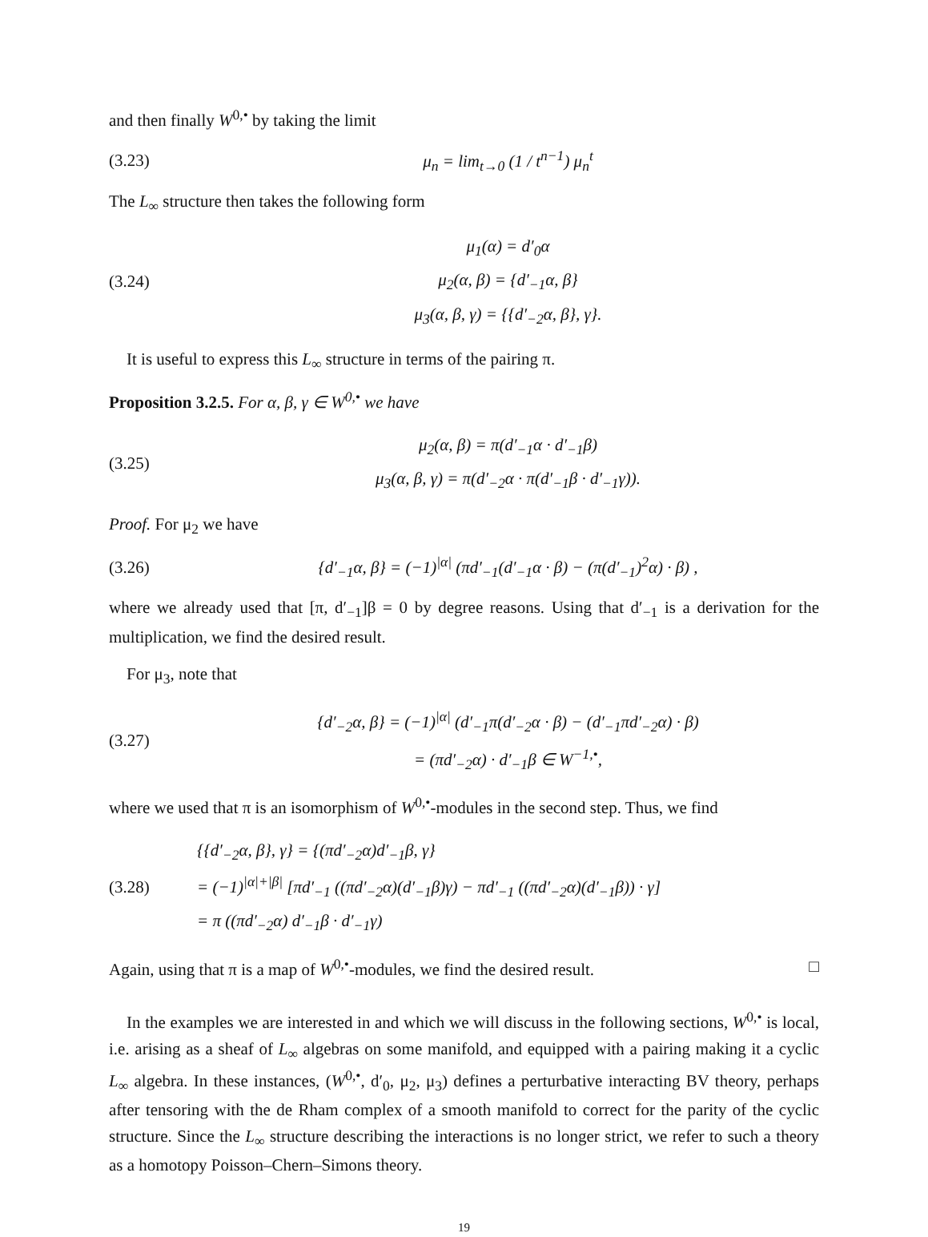and then finally W<sup>0,•</sup> by taking the limit
(3.23) μ<sub>n</sub> = lim<sub>t→0</sub> (1 / t<sup>n−1</sup>) μ<sub>n</sub><sup>t</sup>
The L<sub>∞</sub> structure then takes the following form
(3.24)
μ<sub>1</sub>(α) = d′<sub>0</sub>α
μ<sub>2</sub>(α, β) = {d′<sub>−1</sub>α, β}
μ<sub>3</sub>(α, β, γ) = {{d′<sub>−2</sub>α, β}, γ}.
It is useful to express this L<sub>∞</sub> structure in terms of the pairing π.
Proposition 3.2.5. For α, β, γ ∈ W<sup>0,•</sup> we have
(3.25)
μ<sub>2</sub>(α, β) = π(d′<sub>−1</sub>α · d′<sub>−1</sub>β)
μ<sub>3</sub>(α, β, γ) = π(d′<sub>−2</sub>α · π(d′<sub>−1</sub>β · d′<sub>−1</sub>γ)).
Proof. For μ<sub>2</sub> we have
(3.26)
{d′<sub>−1</sub>α, β} = (−1)<sup>|α|</sup> (πd′<sub>−1</sub>(d′<sub>−1</sub>α · β) − (π(d′<sub>−1</sub>)<sup>2</sup>α) · β) ,
where we already used that [π, d′<sub>−1</sub>]β = 0 by degree reasons. Using that d′<sub>−1</sub> is a derivation for the multiplication, we find the desired result.
For μ<sub>3</sub>, note that
(3.27)
{d′<sub>−2</sub>α, β} = (−1)<sup>|α|</sup> (d′<sub>−1</sub>π(d′<sub>−2</sub>α · β) − (d′<sub>−1</sub>πd′<sub>−2</sub>α) · β)
= (πd′<sub>−2</sub>α) · d′<sub>−1</sub>β ∈ W<sup>−1,•</sup>,
where we used that π is an isomorphism of W<sup>0,•</sup>-modules in the second step. Thus, we find
(3.28)
{{d′<sub>−2</sub>α, β}, γ} = {(πd′<sub>−2</sub>α)d′<sub>−1</sub>β, γ}
= (−1)<sup>|α|+|β|</sup> [πd′<sub>−1</sub> ((πd′<sub>−2</sub>α)(d′<sub>−1</sub>β)γ) − πd′<sub>−1</sub> ((πd′<sub>−2</sub>α)(d′<sub>−1</sub>β)) · γ]
= π ((πd′<sub>−2</sub>α) d′<sub>−1</sub>β · d′<sub>−1</sub>γ)
Again, using that π is a map of W<sup>0,•</sup>-modules, we find the desired result. □
In the examples we are interested in and which we will discuss in the following sections, W<sup>0,•</sup> is local, i.e. arising as a sheaf of L<sub>∞</sub> algebras on some manifold, and equipped with a pairing making it a cyclic L<sub>∞</sub> algebra. In these instances, (W<sup>0,•</sup>, d′<sub>0</sub>, μ<sub>2</sub>, μ<sub>3</sub>) defines a perturbative interacting BV theory, perhaps after tensoring with the de Rham complex of a smooth manifold to correct for the parity of the cyclic structure. Since the L<sub>∞</sub> structure describing the interactions is no longer strict, we refer to such a theory as a homotopy Poisson–Chern–Simons theory.
19